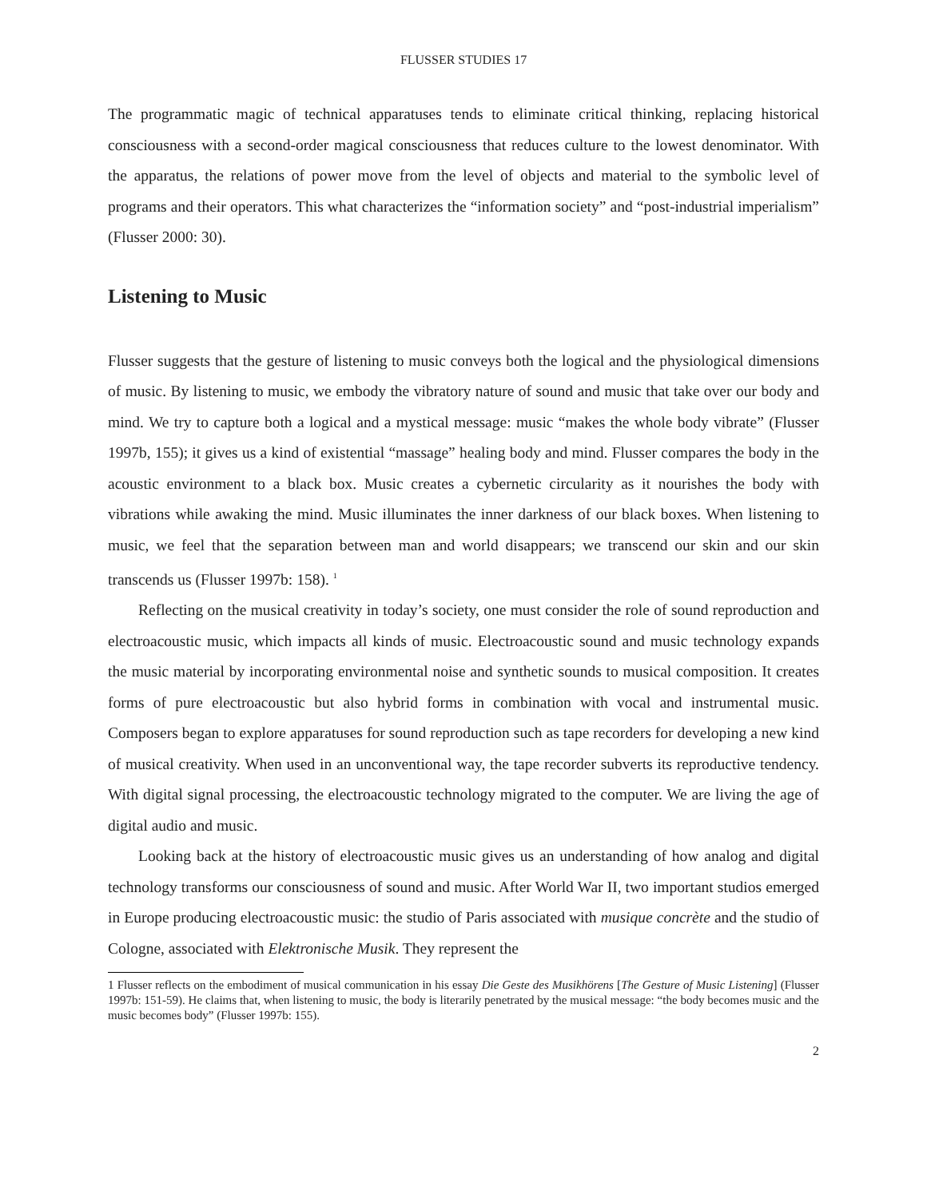FLUSSER STUDIES 17
The programmatic magic of technical apparatuses tends to eliminate critical thinking, replacing historical consciousness with a second-order magical consciousness that reduces culture to the lowest denominator. With the apparatus, the relations of power move from the level of objects and material to the symbolic level of programs and their operators. This what characterizes the “information society” and “post-industrial imperialism” (Flusser 2000: 30).
Listening to Music
Flusser suggests that the gesture of listening to music conveys both the logical and the physiological dimensions of music. By listening to music, we embody the vibratory nature of sound and music that take over our body and mind. We try to capture both a logical and a mystical message: music “makes the whole body vibrate” (Flusser 1997b, 155); it gives us a kind of existential “massage” healing body and mind. Flusser compares the body in the acoustic environment to a black box. Music creates a cybernetic circularity as it nourishes the body with vibrations while awaking the mind. Music illuminates the inner darkness of our black boxes. When listening to music, we feel that the separation between man and world disappears; we transcend our skin and our skin transcends us (Flusser 1997b: 158). <sup>1</sup>
Reflecting on the musical creativity in today’s society, one must consider the role of sound reproduction and electroacoustic music, which impacts all kinds of music. Electroacoustic sound and music technology expands the music material by incorporating environmental noise and synthetic sounds to musical composition. It creates forms of pure electroacoustic but also hybrid forms in combination with vocal and instrumental music. Composers began to explore apparatuses for sound reproduction such as tape recorders for developing a new kind of musical creativity. When used in an unconventional way, the tape recorder subverts its reproductive tendency. With digital signal processing, the electroacoustic technology migrated to the computer. We are living the age of digital audio and music.
Looking back at the history of electroacoustic music gives us an understanding of how analog and digital technology transforms our consciousness of sound and music. After World War II, two important studios emerged in Europe producing electroacoustic music: the studio of Paris associated with musique concrète and the studio of Cologne, associated with Elektronische Musik. They represent the
1 Flusser reflects on the embodiment of musical communication in his essay Die Geste des Musikhörens [The Gesture of Music Listening] (Flusser 1997b: 151-59). He claims that, when listening to music, the body is literarily penetrated by the musical message: “the body becomes music and the music becomes body” (Flusser 1997b: 155).
2